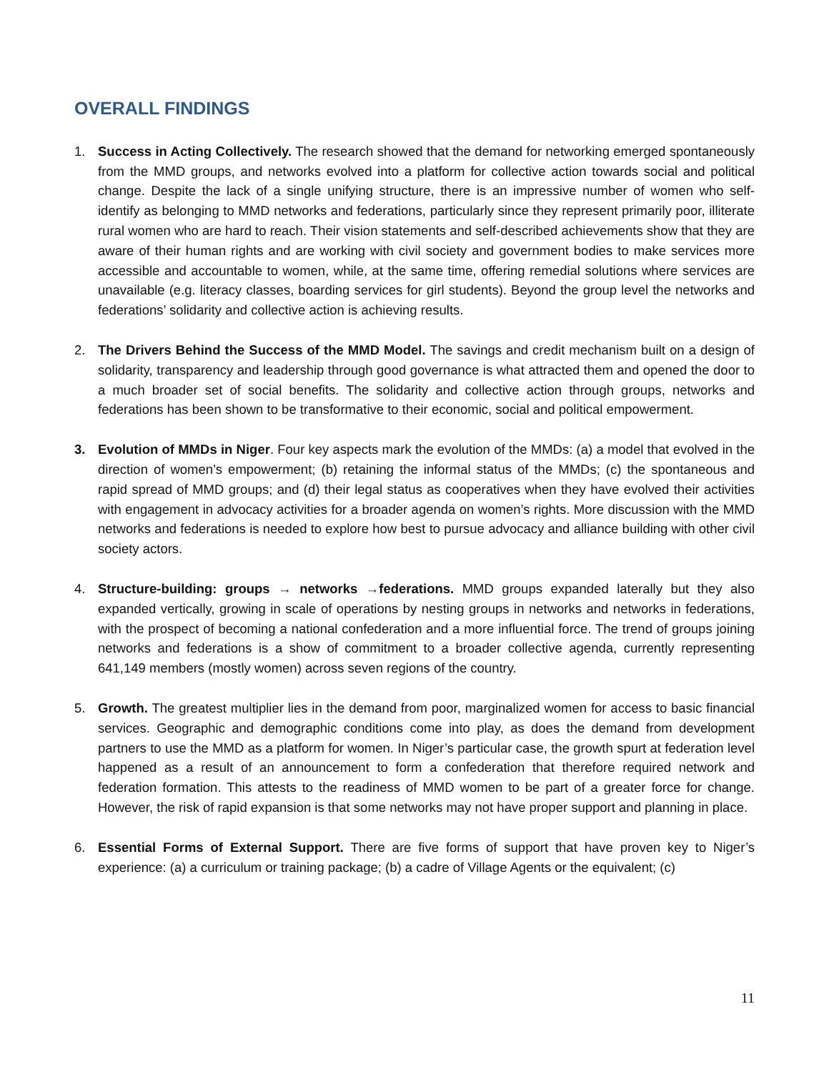OVERALL FINDINGS
1. Success in Acting Collectively. The research showed that the demand for networking emerged spontaneously from the MMD groups, and networks evolved into a platform for collective action towards social and political change. Despite the lack of a single unifying structure, there is an impressive number of women who self-identify as belonging to MMD networks and federations, particularly since they represent primarily poor, illiterate rural women who are hard to reach. Their vision statements and self-described achievements show that they are aware of their human rights and are working with civil society and government bodies to make services more accessible and accountable to women, while, at the same time, offering remedial solutions where services are unavailable (e.g. literacy classes, boarding services for girl students). Beyond the group level the networks and federations’ solidarity and collective action is achieving results.
2. The Drivers Behind the Success of the MMD Model. The savings and credit mechanism built on a design of solidarity, transparency and leadership through good governance is what attracted them and opened the door to a much broader set of social benefits. The solidarity and collective action through groups, networks and federations has been shown to be transformative to their economic, social and political empowerment.
3. Evolution of MMDs in Niger. Four key aspects mark the evolution of the MMDs: (a) a model that evolved in the direction of women’s empowerment; (b) retaining the informal status of the MMDs; (c) the spontaneous and rapid spread of MMD groups; and (d) their legal status as cooperatives when they have evolved their activities with engagement in advocacy activities for a broader agenda on women’s rights. More discussion with the MMD networks and federations is needed to explore how best to pursue advocacy and alliance building with other civil society actors.
4. Structure-building: groups → networks →federations. MMD groups expanded laterally but they also expanded vertically, growing in scale of operations by nesting groups in networks and networks in federations, with the prospect of becoming a national confederation and a more influential force. The trend of groups joining networks and federations is a show of commitment to a broader collective agenda, currently representing 641,149 members (mostly women) across seven regions of the country.
5. Growth. The greatest multiplier lies in the demand from poor, marginalized women for access to basic financial services. Geographic and demographic conditions come into play, as does the demand from development partners to use the MMD as a platform for women. In Niger’s particular case, the growth spurt at federation level happened as a result of an announcement to form a confederation that therefore required network and federation formation. This attests to the readiness of MMD women to be part of a greater force for change. However, the risk of rapid expansion is that some networks may not have proper support and planning in place.
6. Essential Forms of External Support. There are five forms of support that have proven key to Niger’s experience: (a) a curriculum or training package; (b) a cadre of Village Agents or the equivalent; (c)
11